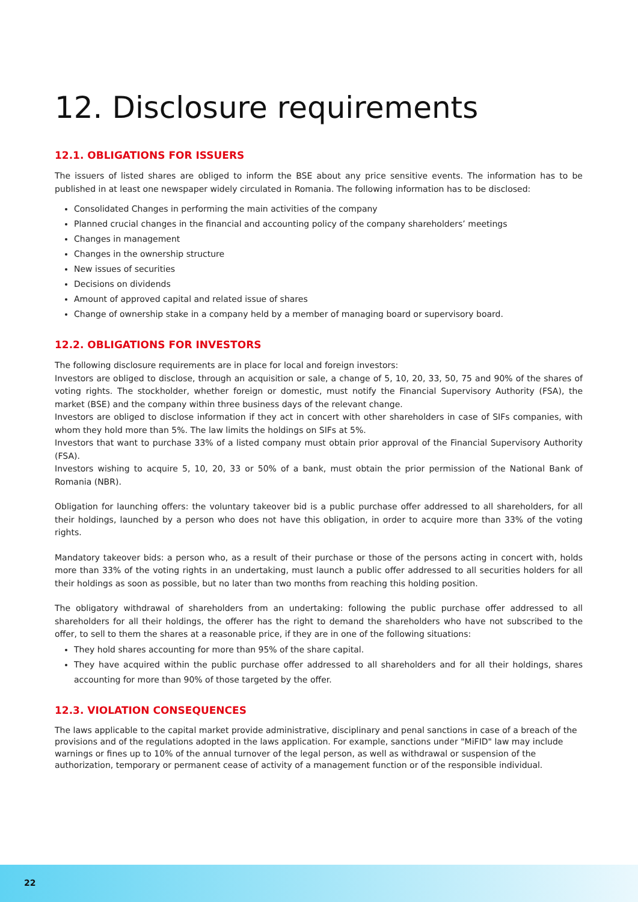12. Disclosure requirements
12.1. OBLIGATIONS FOR ISSUERS
The issuers of listed shares are obliged to inform the BSE about any price sensitive events. The information has to be published in at least one newspaper widely circulated in Romania. The following information has to be disclosed:
Consolidated Changes in performing the main activities of the company
Planned crucial changes in the financial and accounting policy of the company shareholders’ meetings
Changes in management
Changes in the ownership structure
New issues of securities
Decisions on dividends
Amount of approved capital and related issue of shares
Change of ownership stake in a company held by a member of managing board or supervisory board.
12.2. OBLIGATIONS FOR INVESTORS
The following disclosure requirements are in place for local and foreign investors:
Investors are obliged to disclose, through an acquisition or sale, a change of 5, 10, 20, 33, 50, 75 and 90% of the shares of voting rights. The stockholder, whether foreign or domestic, must notify the Financial Supervisory Authority (FSA), the market (BSE) and the company within three business days of the relevant change.
Investors are obliged to disclose information if they act in concert with other shareholders in case of SIFs companies, with whom they hold more than 5%. The law limits the holdings on SIFs at 5%.
Investors that want to purchase 33% of a listed company must obtain prior approval of the Financial Supervisory Authority (FSA).
Investors wishing to acquire 5, 10, 20, 33 or 50% of a bank, must obtain the prior permission of the National Bank of Romania (NBR).
Obligation for launching offers: the voluntary takeover bid is a public purchase offer addressed to all shareholders, for all their holdings, launched by a person who does not have this obligation, in order to acquire more than 33% of the voting rights.
Mandatory takeover bids: a person who, as a result of their purchase or those of the persons acting in concert with, holds more than 33% of the voting rights in an undertaking, must launch a public offer addressed to all securities holders for all their holdings as soon as possible, but no later than two months from reaching this holding position.
The obligatory withdrawal of shareholders from an undertaking: following the public purchase offer addressed to all shareholders for all their holdings, the offerer has the right to demand the shareholders who have not subscribed to the offer, to sell to them the shares at a reasonable price, if they are in one of the following situations:
They hold shares accounting for more than 95% of the share capital.
They have acquired within the public purchase offer addressed to all shareholders and for all their holdings, shares accounting for more than 90% of those targeted by the offer.
12.3. VIOLATION CONSEQUENCES
The laws applicable to the capital market provide administrative, disciplinary and penal sanctions in case of a breach of the provisions and of the regulations adopted in the laws application. For example, sanctions under "MiFID" law may include warnings or fines up to 10% of the annual turnover of the legal person, as well as withdrawal or suspension of the authorization, temporary or permanent cease of activity of a management function or of the responsible individual.
22